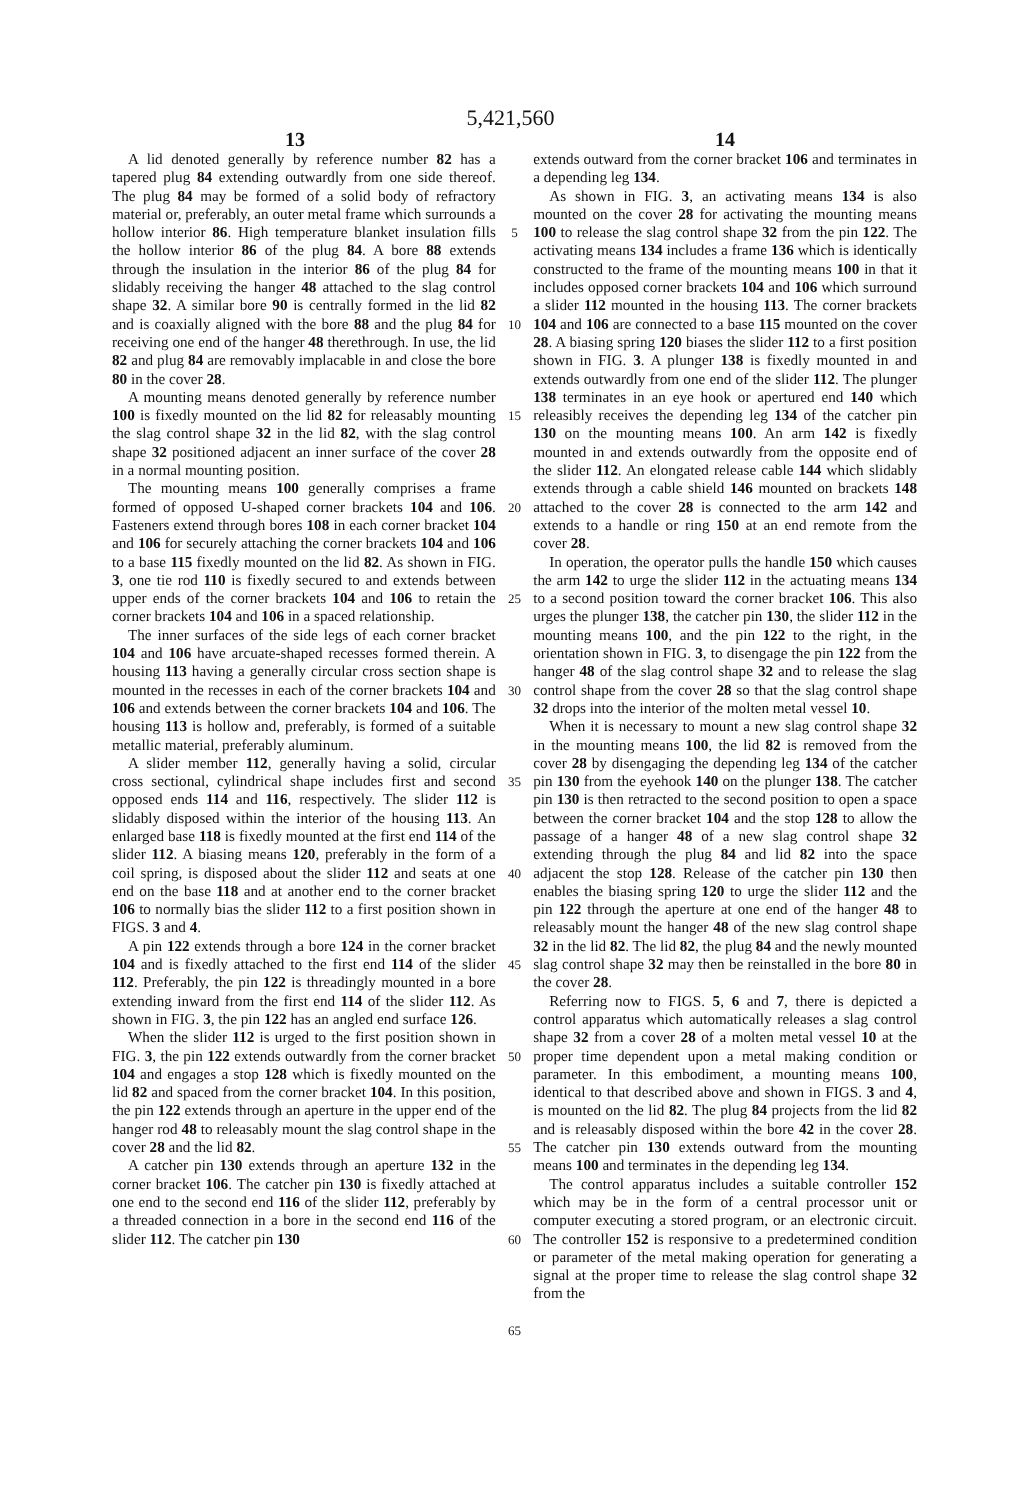5,421,560
13 14
A lid denoted generally by reference number 82 has a tapered plug 84 extending outwardly from one side thereof. The plug 84 may be formed of a solid body of refractory material or, preferably, an outer metal frame which surrounds a hollow interior 86. High temperature blanket insulation fills the hollow interior 86 of the plug 84. A bore 88 extends through the insulation in the interior 86 of the plug 84 for slidably receiving the hanger 48 attached to the slag control shape 32. A similar bore 90 is centrally formed in the lid 82 and is coaxially aligned with the bore 88 and the plug 84 for receiving one end of the hanger 48 therethrough. In use, the lid 82 and plug 84 are removably implacable in and close the bore 80 in the cover 28.
A mounting means denoted generally by reference number 100 is fixedly mounted on the lid 82 for releasably mounting the slag control shape 32 in the lid 82, with the slag control shape 32 positioned adjacent an inner surface of the cover 28 in a normal mounting position.
The mounting means 100 generally comprises a frame formed of opposed U-shaped corner brackets 104 and 106. Fasteners extend through bores 108 in each corner bracket 104 and 106 for securely attaching the corner brackets 104 and 106 to a base 115 fixedly mounted on the lid 82. As shown in FIG. 3, one tie rod 110 is fixedly secured to and extends between upper ends of the corner brackets 104 and 106 to retain the corner brackets 104 and 106 in a spaced relationship.
The inner surfaces of the side legs of each corner bracket 104 and 106 have arcuate-shaped recesses formed therein. A housing 113 having a generally circular cross section shape is mounted in the recesses in each of the corner brackets 104 and 106 and extends between the corner brackets 104 and 106. The housing 113 is hollow and, preferably, is formed of a suitable metallic material, preferably aluminum.
A slider member 112, generally having a solid, circular cross sectional, cylindrical shape includes first and second opposed ends 114 and 116, respectively. The slider 112 is slidably disposed within the interior of the housing 113. An enlarged base 118 is fixedly mounted at the first end 114 of the slider 112. A biasing means 120, preferably in the form of a coil spring, is disposed about the slider 112 and seats at one end on the base 118 and at another end to the corner bracket 106 to normally bias the slider 112 to a first position shown in FIGS. 3 and 4.
A pin 122 extends through a bore 124 in the corner bracket 104 and is fixedly attached to the first end 114 of the slider 112. Preferably, the pin 122 is threadingly mounted in a bore extending inward from the first end 114 of the slider 112. As shown in FIG. 3, the pin 122 has an angled end surface 126.
When the slider 112 is urged to the first position shown in FIG. 3, the pin 122 extends outwardly from the corner bracket 104 and engages a stop 128 which is fixedly mounted on the lid 82 and spaced from the corner bracket 104. In this position, the pin 122 extends through an aperture in the upper end of the hanger rod 48 to releasably mount the slag control shape in the cover 28 and the lid 82.
A catcher pin 130 extends through an aperture 132 in the corner bracket 106. The catcher pin 130 is fixedly attached at one end to the second end 116 of the slider 112, preferably by a threaded connection in a bore in the second end 116 of the slider 112. The catcher pin 130
5
10
15
20
25
30
35
40
45
50
55
60
65
extends outward from the corner bracket 106 and terminates in a depending leg 134.
As shown in FIG. 3, an activating means 134 is also mounted on the cover 28 for activating the mounting means 100 to release the slag control shape 32 from the pin 122. The activating means 134 includes a frame 136 which is identically constructed to the frame of the mounting means 100 in that it includes opposed corner brackets 104 and 106 which surround a slider 112 mounted in the housing 113. The corner brackets 104 and 106 are connected to a base 115 mounted on the cover 28. A biasing spring 120 biases the slider 112 to a first position shown in FIG. 3. A plunger 138 is fixedly mounted in and extends outwardly from one end of the slider 112. The plunger 138 terminates in an eye hook or apertured end 140 which releasibly receives the depending leg 134 of the catcher pin 130 on the mounting means 100. An arm 142 is fixedly mounted in and extends outwardly from the opposite end of the slider 112. An elongated release cable 144 which slidably extends through a cable shield 146 mounted on brackets 148 attached to the cover 28 is connected to the arm 142 and extends to a handle or ring 150 at an end remote from the cover 28.
In operation, the operator pulls the handle 150 which causes the arm 142 to urge the slider 112 in the actuating means 134 to a second position toward the corner bracket 106. This also urges the plunger 138, the catcher pin 130, the slider 112 in the mounting means 100, and the pin 122 to the right, in the orientation shown in FIG. 3, to disengage the pin 122 from the hanger 48 of the slag control shape 32 and to release the slag control shape from the cover 28 so that the slag control shape 32 drops into the interior of the molten metal vessel 10.
When it is necessary to mount a new slag control shape 32 in the mounting means 100, the lid 82 is removed from the cover 28 by disengaging the depending leg 134 of the catcher pin 130 from the eyehook 140 on the plunger 138. The catcher pin 130 is then retracted to the second position to open a space between the corner bracket 104 and the stop 128 to allow the passage of a hanger 48 of a new slag control shape 32 extending through the plug 84 and lid 82 into the space adjacent the stop 128. Release of the catcher pin 130 then enables the biasing spring 120 to urge the slider 112 and the pin 122 through the aperture at one end of the hanger 48 to releasably mount the hanger 48 of the new slag control shape 32 in the lid 82. The lid 82, the plug 84 and the newly mounted slag control shape 32 may then be reinstalled in the bore 80 in the cover 28.
Referring now to FIGS. 5, 6 and 7, there is depicted a control apparatus which automatically releases a slag control shape 32 from a cover 28 of a molten metal vessel 10 at the proper time dependent upon a metal making condition or parameter. In this embodiment, a mounting means 100, identical to that described above and shown in FIGS. 3 and 4, is mounted on the lid 82. The plug 84 projects from the lid 82 and is releasably disposed within the bore 42 in the cover 28. The catcher pin 130 extends outward from the mounting means 100 and terminates in the depending leg 134.
The control apparatus includes a suitable controller 152 which may be in the form of a central processor unit or computer executing a stored program, or an electronic circuit. The controller 152 is responsive to a predetermined condition or parameter of the metal making operation for generating a signal at the proper time to release the slag control shape 32 from the